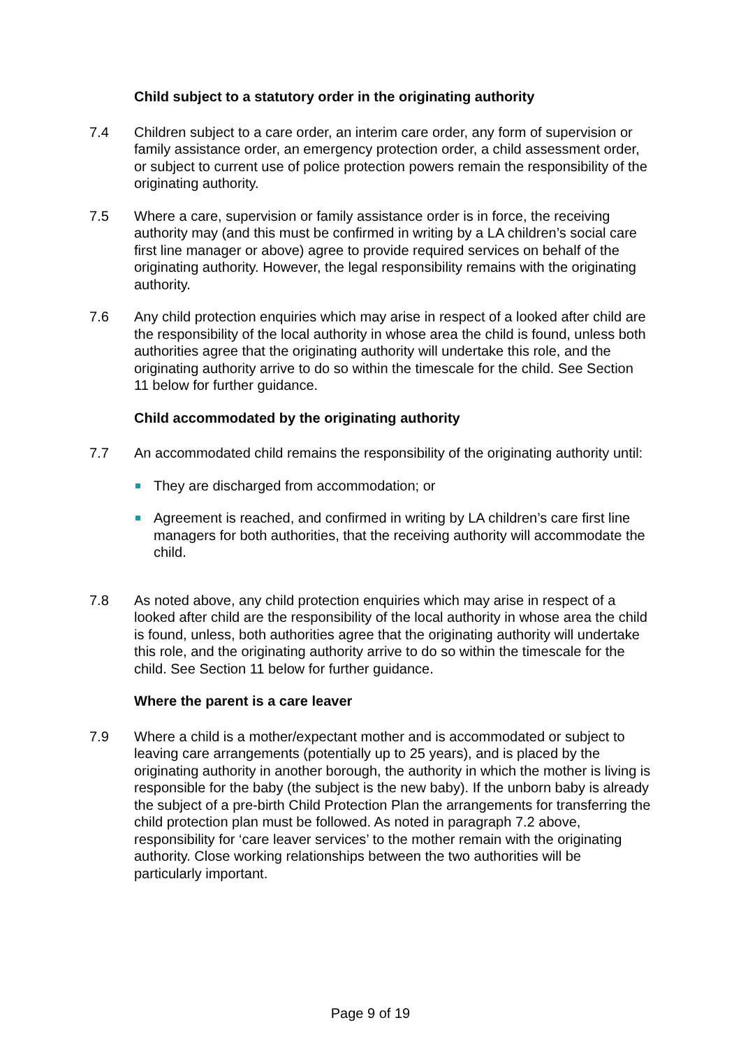Child subject to a statutory order in the originating authority
7.4 Children subject to a care order, an interim care order, any form of supervision or family assistance order, an emergency protection order, a child assessment order, or subject to current use of police protection powers remain the responsibility of the originating authority.
7.5 Where a care, supervision or family assistance order is in force, the receiving authority may (and this must be confirmed in writing by a LA children’s social care first line manager or above) agree to provide required services on behalf of the originating authority. However, the legal responsibility remains with the originating authority.
7.6 Any child protection enquiries which may arise in respect of a looked after child are the responsibility of the local authority in whose area the child is found, unless both authorities agree that the originating authority will undertake this role, and the originating authority arrive to do so within the timescale for the child. See Section 11 below for further guidance.
Child accommodated by the originating authority
7.7 An accommodated child remains the responsibility of the originating authority until:
They are discharged from accommodation; or
Agreement is reached, and confirmed in writing by LA children’s care first line managers for both authorities, that the receiving authority will accommodate the child.
7.8 As noted above, any child protection enquiries which may arise in respect of a looked after child are the responsibility of the local authority in whose area the child is found, unless, both authorities agree that the originating authority will undertake this role, and the originating authority arrive to do so within the timescale for the child. See Section 11 below for further guidance.
Where the parent is a care leaver
7.9 Where a child is a mother/expectant mother and is accommodated or subject to leaving care arrangements (potentially up to 25 years), and is placed by the originating authority in another borough, the authority in which the mother is living is responsible for the baby (the subject is the new baby). If the unborn baby is already the subject of a pre-birth Child Protection Plan the arrangements for transferring the child protection plan must be followed. As noted in paragraph 7.2 above, responsibility for ‘care leaver services’ to the mother remain with the originating authority. Close working relationships between the two authorities will be particularly important.
Page 9 of 19